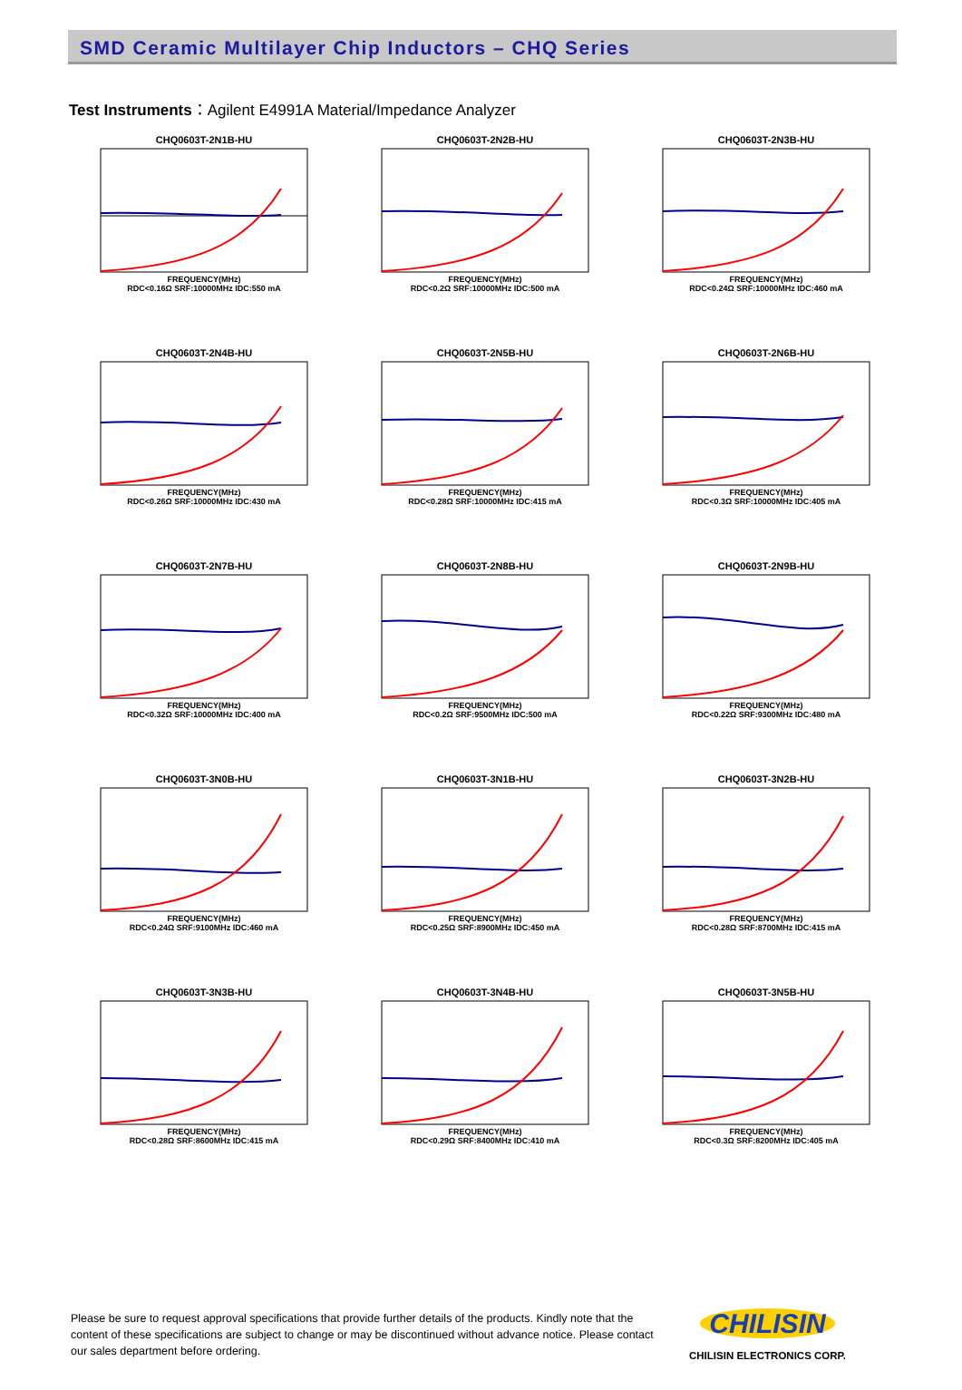SMD Ceramic Multilayer Chip Inductors – CHQ Series
Test Instruments：Agilent E4991A Material/Impedance Analyzer
CHQ0603T-2N1B-HU
FREQUENCY(MHz)
RDC<0.16Ω SRF:10000MHz IDC:550 mA
CHQ0603T-2N2B-HU
FREQUENCY(MHz)
RDC<0.2Ω SRF:10000MHz IDC:500 mA
CHQ0603T-2N3B-HU
FREQUENCY(MHz)
RDC<0.24Ω SRF:10000MHz IDC:460 mA
CHQ0603T-2N4B-HU
FREQUENCY(MHz)
RDC<0.26Ω SRF:10000MHz IDC:430 mA
CHQ0603T-2N5B-HU
FREQUENCY(MHz)
RDC<0.28Ω SRF:10000MHz IDC:415 mA
CHQ0603T-2N6B-HU
FREQUENCY(MHz)
RDC<0.3Ω SRF:10000MHz IDC:405 mA
CHQ0603T-2N7B-HU
FREQUENCY(MHz)
RDC<0.32Ω SRF:10000MHz IDC:400 mA
CHQ0603T-2N8B-HU
FREQUENCY(MHz)
RDC<0.2Ω SRF:9500MHz IDC:500 mA
CHQ0603T-2N9B-HU
FREQUENCY(MHz)
RDC<0.22Ω SRF:9300MHz IDC:480 mA
CHQ0603T-3N0B-HU
FREQUENCY(MHz)
RDC<0.24Ω SRF:9100MHz IDC:460 mA
CHQ0603T-3N1B-HU
FREQUENCY(MHz)
RDC<0.25Ω SRF:8900MHz IDC:450 mA
CHQ0603T-3N2B-HU
FREQUENCY(MHz)
RDC<0.28Ω SRF:8700MHz IDC:415 mA
CHQ0603T-3N3B-HU
FREQUENCY(MHz)
RDC<0.28Ω SRF:8600MHz IDC:415 mA
CHQ0603T-3N4B-HU
FREQUENCY(MHz)
RDC<0.29Ω SRF:8400MHz IDC:410 mA
CHQ0603T-3N5B-HU
FREQUENCY(MHz)
RDC<0.3Ω SRF:8200MHz IDC:405 mA
Please be sure to request approval specifications that provide further details of the products. Kindly note that the content of these specifications are subject to change or may be discontinued without advance notice. Please contact our sales department before ordering.
CHILISIN
CHILISIN ELECTRONICS CORP.